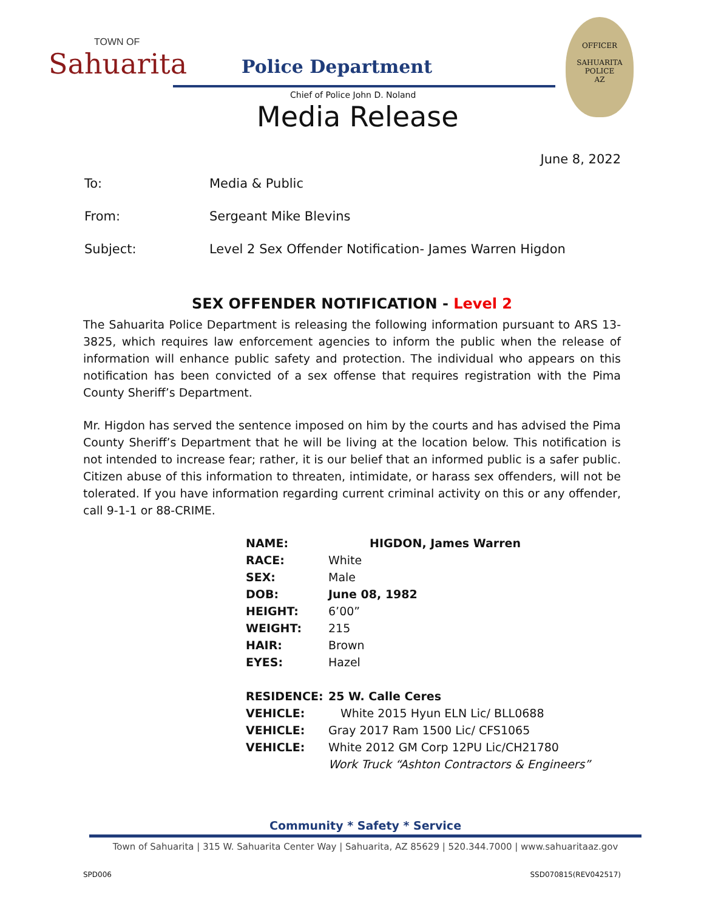TOWN OF
Sahuarita
Police Department
Chief of Police John D. Noland
Media Release
OFFICER
SAHUARITA POLICE
AZ
June 8, 2022
| To: | Media & Public |
| From: | Sergeant Mike Blevins |
| Subject: | Level 2 Sex Offender Notification- James Warren Higdon |
SEX OFFENDER NOTIFICATION - Level 2
The Sahuarita Police Department is releasing the following information pursuant to ARS 13-3825, which requires law enforcement agencies to inform the public when the release of information will enhance public safety and protection. The individual who appears on this notification has been convicted of a sex offense that requires registration with the Pima County Sheriff’s Department.
Mr. Higdon has served the sentence imposed on him by the courts and has advised the Pima County Sheriff’s Department that he will be living at the location below. This notification is not intended to increase fear; rather, it is our belief that an informed public is a safer public. Citizen abuse of this information to threaten, intimidate, or harass sex offenders, will not be tolerated. If you have information regarding current criminal activity on this or any offender, call 9-1-1 or 88-CRIME.
| NAME: | HIGDON, James Warren |
| RACE: | White |
| SEX: | Male |
| DOB: | June 08, 1982 |
| HEIGHT: | 6’00” |
| WEIGHT: | 215 |
| HAIR: | Brown |
| EYES: | Hazel |
| RESIDENCE: | 25 W. Calle Ceres |
| VEHICLE: | White 2015 Hyun ELN Lic/ BLL0688 |
| VEHICLE: | Gray 2017 Ram 1500 Lic/ CFS1065 |
| VEHICLE: | White 2012 GM Corp 12PU Lic/CH21780 |
| | Work Truck “Ashton Contractors & Engineers” |
Community * Safety * Service
Town of Sahuarita | 315 W. Sahuarita Center Way | Sahuarita, AZ 85629 | 520.344.7000 | www.sahuaritaaz.gov
SPD006 SSD070815(REV042517)